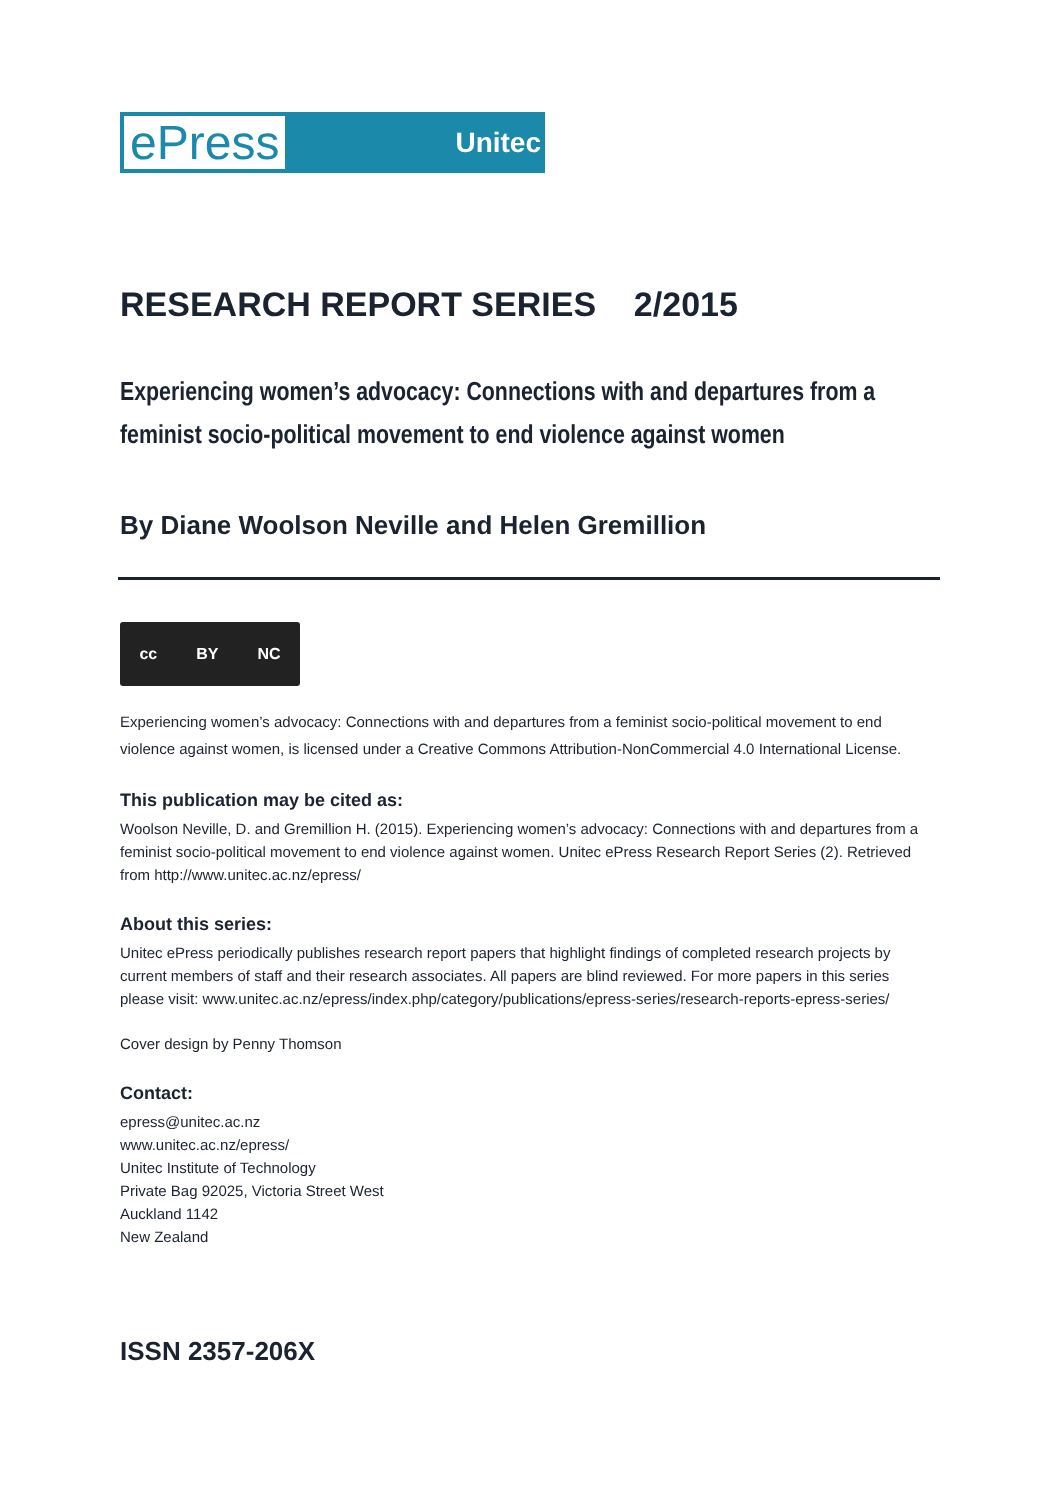ePress Unitec
RESEARCH REPORT SERIES 2/2015
Experiencing women’s advocacy: Connections with and departures from a feminist socio-political movement to end violence against women
By Diane Woolson Neville and Helen Gremillion
cc BY NC
Experiencing women’s advocacy: Connections with and departures from a feminist socio-political movement to end violence against women, is licensed under a Creative Commons Attribution-NonCommercial 4.0 International License.
This publication may be cited as:
Woolson Neville, D. and Gremillion H. (2015). Experiencing women’s advocacy: Connections with and departures from a feminist socio-political movement to end violence against women. Unitec ePress Research Report Series (2). Retrieved from http://www.unitec.ac.nz/epress/
About this series:
Unitec ePress periodically publishes research report papers that highlight findings of completed research projects by current members of staff and their research associates. All papers are blind reviewed. For more papers in this series please visit: www.unitec.ac.nz/epress/index.php/category/publications/epress-series/research-reports-epress-series/
Cover design by Penny Thomson
Contact:
epress@unitec.ac.nz
www.unitec.ac.nz/epress/
Unitec Institute of Technology
Private Bag 92025, Victoria Street West
Auckland 1142
New Zealand
ISSN 2357-206X